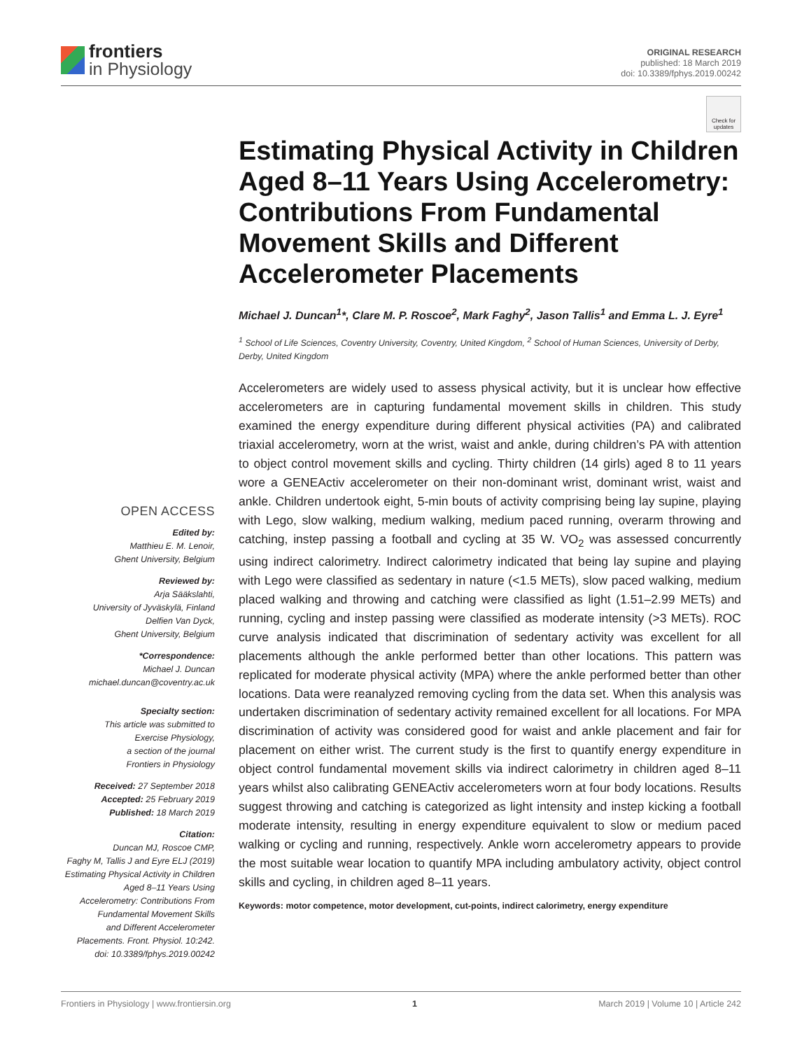frontiers
in Physiology
ORIGINAL RESEARCH
published: 18 March 2019
doi: 10.3389/fphys.2019.00242
OPEN ACCESS
Edited by:
Matthieu E. M. Lenoir,
Ghent University, Belgium
Reviewed by:
Arja Sääkslahti,
University of Jyväskylä, Finland
Delfien Van Dyck,
Ghent University, Belgium
*Correspondence:
Michael J. Duncan
michael.duncan@coventry.ac.uk
Specialty section:
This article was submitted to
Exercise Physiology,
a section of the journal
Frontiers in Physiology
Received: 27 September 2018
Accepted: 25 February 2019
Published: 18 March 2019
Citation:
Duncan MJ, Roscoe CMP,
Faghy M, Tallis J and Eyre ELJ (2019)
Estimating Physical Activity in Children
Aged 8–11 Years Using
Accelerometry: Contributions From
Fundamental Movement Skills
and Different Accelerometer
Placements. Front. Physiol. 10:242.
doi: 10.3389/fphys.2019.00242
Check for updates
Estimating Physical Activity in Children Aged 8–11 Years Using Accelerometry: Contributions From Fundamental Movement Skills and Different Accelerometer Placements
Michael J. Duncan<sup>1</sup>*, Clare M. P. Roscoe<sup>2</sup>, Mark Faghy<sup>2</sup>, Jason Tallis<sup>1</sup> and Emma L. J. Eyre<sup>1</sup>
<sup>1</sup> School of Life Sciences, Coventry University, Coventry, United Kingdom, <sup>2</sup> School of Human Sciences, University of Derby, Derby, United Kingdom
Accelerometers are widely used to assess physical activity, but it is unclear how effective accelerometers are in capturing fundamental movement skills in children. This study examined the energy expenditure during different physical activities (PA) and calibrated triaxial accelerometry, worn at the wrist, waist and ankle, during children’s PA with attention to object control movement skills and cycling. Thirty children (14 girls) aged 8 to 11 years wore a GENEActiv accelerometer on their non-dominant wrist, dominant wrist, waist and ankle. Children undertook eight, 5-min bouts of activity comprising being lay supine, playing with Lego, slow walking, medium walking, medium paced running, overarm throwing and catching, instep passing a football and cycling at 35 W. VO<sub>2</sub> was assessed concurrently using indirect calorimetry. Indirect calorimetry indicated that being lay supine and playing with Lego were classified as sedentary in nature (<1.5 METs), slow paced walking, medium placed walking and throwing and catching were classified as light (1.51–2.99 METs) and running, cycling and instep passing were classified as moderate intensity (>3 METs). ROC curve analysis indicated that discrimination of sedentary activity was excellent for all placements although the ankle performed better than other locations. This pattern was replicated for moderate physical activity (MPA) where the ankle performed better than other locations. Data were reanalyzed removing cycling from the data set. When this analysis was undertaken discrimination of sedentary activity remained excellent for all locations. For MPA discrimination of activity was considered good for waist and ankle placement and fair for placement on either wrist. The current study is the first to quantify energy expenditure in object control fundamental movement skills via indirect calorimetry in children aged 8–11 years whilst also calibrating GENEActiv accelerometers worn at four body locations. Results suggest throwing and catching is categorized as light intensity and instep kicking a football moderate intensity, resulting in energy expenditure equivalent to slow or medium paced walking or cycling and running, respectively. Ankle worn accelerometry appears to provide the most suitable wear location to quantify MPA including ambulatory activity, object control skills and cycling, in children aged 8–11 years.
Keywords: motor competence, motor development, cut-points, indirect calorimetry, energy expenditure
Frontiers in Physiology | www.frontiersin.org 1 March 2019 | Volume 10 | Article 242